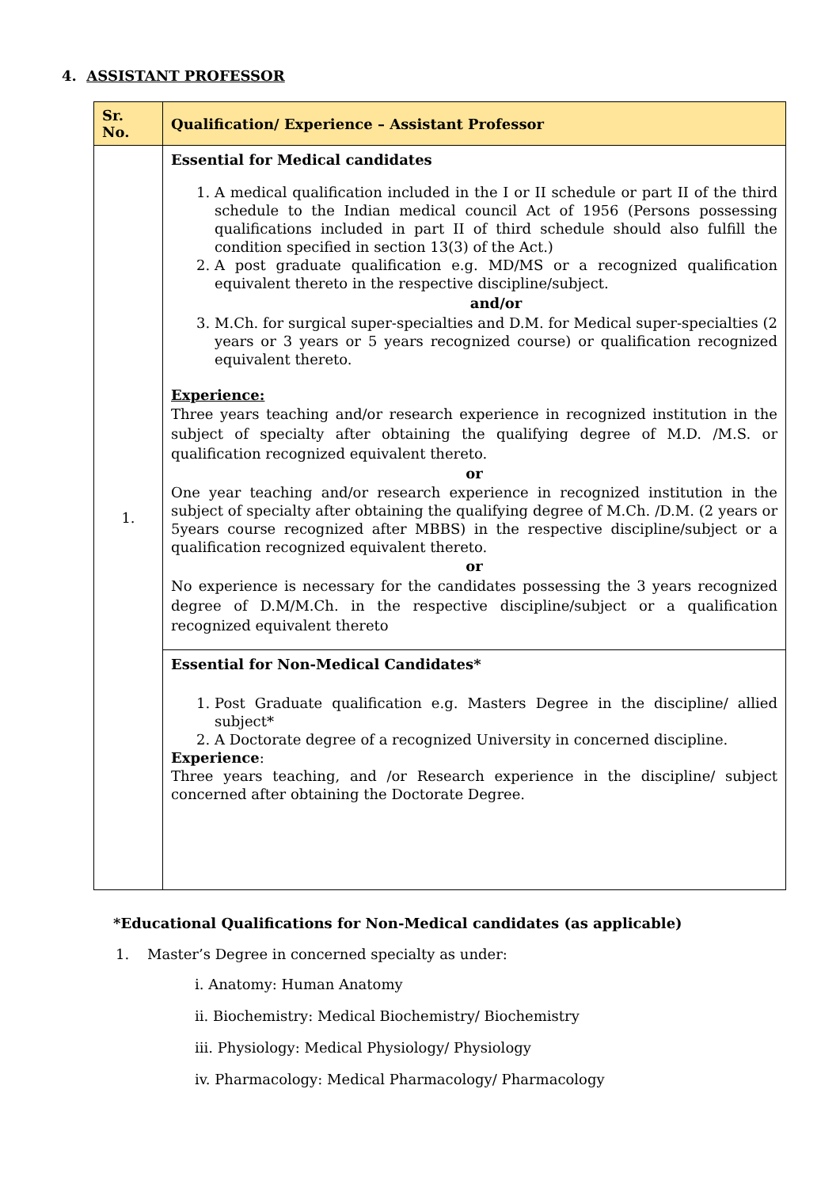4. ASSISTANT PROFESSOR
| Sr. No. | Qualification/ Experience – Assistant Professor |
| --- | --- |
| 1. | Essential for Medical candidates 1. A medical qualification included in the I or II schedule or part II of the third schedule to the Indian medical council Act of 1956 (Persons possessing qualifications included in part II of third schedule should also fulfill the condition specified in section 13(3) of the Act.) 2. A post graduate qualification e.g. MD/MS or a recognized qualification equivalent thereto in the respective discipline/subject. and/or 3. M.Ch. for surgical super-specialties and D.M. for Medical super-specialties (2 years or 3 years or 5 years recognized course) or qualification recognized equivalent thereto. Experience: Three years teaching and/or research experience in recognized institution in the subject of specialty after obtaining the qualifying degree of M.D. /M.S. or qualification recognized equivalent thereto. or One year teaching and/or research experience in recognized institution in the subject of specialty after obtaining the qualifying degree of M.Ch. /D.M. (2 years or 5years course recognized after MBBS) in the respective discipline/subject or a qualification recognized equivalent thereto. or No experience is necessary for the candidates possessing the 3 years recognized degree of D.M/M.Ch. in the respective discipline/subject or a qualification recognized equivalent thereto |
| | Essential for Non-Medical Candidates* 1. Post Graduate qualification e.g. Masters Degree in the discipline/ allied subject* 2. A Doctorate degree of a recognized University in concerned discipline. Experience : Three years teaching, and /or Research experience in the discipline/ subject concerned after obtaining the Doctorate Degree. |
*Educational Qualifications for Non-Medical candidates (as applicable)
1. Master’s Degree in concerned specialty as under:
i. Anatomy: Human Anatomy
ii. Biochemistry: Medical Biochemistry/ Biochemistry
iii. Physiology: Medical Physiology/ Physiology
iv. Pharmacology: Medical Pharmacology/ Pharmacology